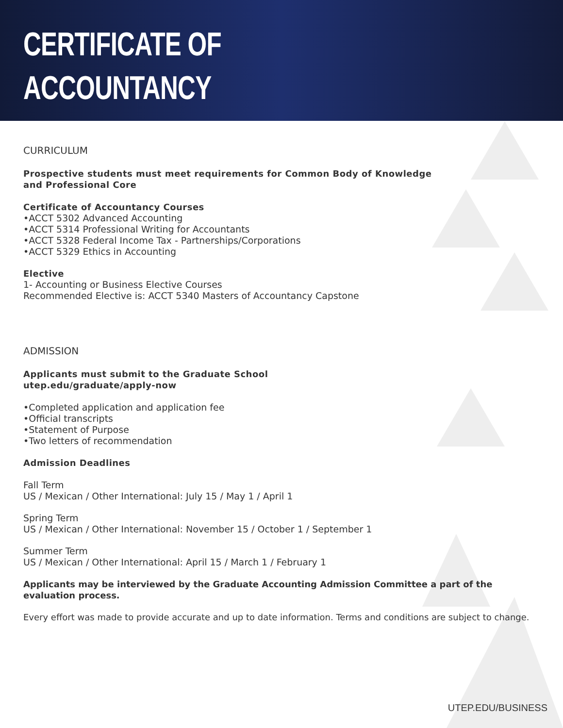CERTIFICATE OF
ACCOUNTANCY
CURRICULUM
Prospective students must meet requirements for Common Body of Knowledge
and Professional Core
Certificate of Accountancy Courses
•ACCT 5302 Advanced Accounting
•ACCT 5314 Professional Writing for Accountants
•ACCT 5328 Federal Income Tax - Partnerships/Corporations
•ACCT 5329 Ethics in Accounting
Elective
1- Accounting or Business Elective Courses
Recommended Elective is: ACCT 5340 Masters of Accountancy Capstone
ADMISSION
Applicants must submit to the Graduate School
utep.edu/graduate/apply-now
•Completed application and application fee
•Official transcripts
•Statement of Purpose
•Two letters of recommendation
Admission Deadlines
Fall Term
US / Mexican / Other International: July 15 / May 1 / April 1
Spring Term
US / Mexican / Other International: November 15 / October 1 / September 1
Summer Term
US / Mexican / Other International: April 15 / March 1 / February 1
Applicants may be interviewed by the Graduate Accounting Admission Committee a part of the evaluation process.
Every effort was made to provide accurate and up to date information. Terms and conditions are subject to change.
UTEP.EDU/BUSINESS